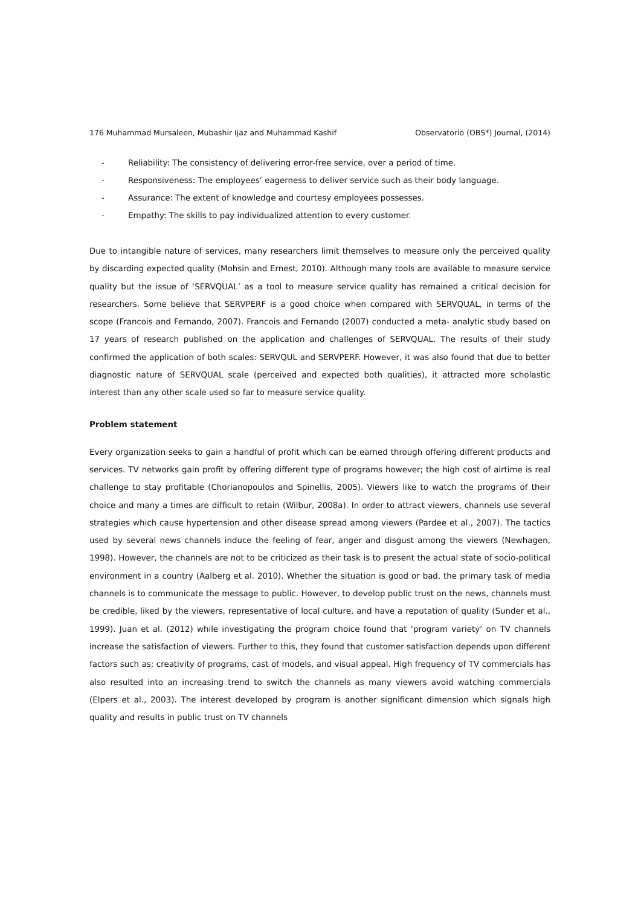176 Muhammad Mursaleen, Mubashir Ijaz and Muhammad Kashif Observatorio (OBS*) Journal, (2014)
- Reliability: The consistency of delivering error-free service, over a period of time.
- Responsiveness: The employees’ eagerness to deliver service such as their body language.
- Assurance: The extent of knowledge and courtesy employees possesses.
- Empathy: The skills to pay individualized attention to every customer.
Due to intangible nature of services, many researchers limit themselves to measure only the perceived quality by discarding expected quality (Mohsin and Ernest, 2010). Although many tools are available to measure service quality but the issue of ‘SERVQUAL’ as a tool to measure service quality has remained a critical decision for researchers. Some believe that SERVPERF is a good choice when compared with SERVQUAL, in terms of the scope (Francois and Fernando, 2007). Francois and Fernando (2007) conducted a meta- analytic study based on 17 years of research published on the application and challenges of SERVQUAL. The results of their study confirmed the application of both scales: SERVQUL and SERVPERF. However, it was also found that due to better diagnostic nature of SERVQUAL scale (perceived and expected both qualities), it attracted more scholastic interest than any other scale used so far to measure service quality.
Problem statement
Every organization seeks to gain a handful of profit which can be earned through offering different products and services. TV networks gain profit by offering different type of programs however; the high cost of airtime is real challenge to stay profitable (Chorianopoulos and Spinellis, 2005). Viewers like to watch the programs of their choice and many a times are difficult to retain (Wilbur, 2008a). In order to attract viewers, channels use several strategies which cause hypertension and other disease spread among viewers (Pardee et al., 2007). The tactics used by several news channels induce the feeling of fear, anger and disgust among the viewers (Newhagen, 1998). However, the channels are not to be criticized as their task is to present the actual state of socio-political environment in a country (Aalberg et al. 2010). Whether the situation is good or bad, the primary task of media channels is to communicate the message to public. However, to develop public trust on the news, channels must be credible, liked by the viewers, representative of local culture, and have a reputation of quality (Sunder et al., 1999). Juan et al. (2012) while investigating the program choice found that ‘program variety’ on TV channels increase the satisfaction of viewers. Further to this, they found that customer satisfaction depends upon different factors such as; creativity of programs, cast of models, and visual appeal. High frequency of TV commercials has also resulted into an increasing trend to switch the channels as many viewers avoid watching commercials (Elpers et al., 2003). The interest developed by program is another significant dimension which signals high quality and results in public trust on TV channels